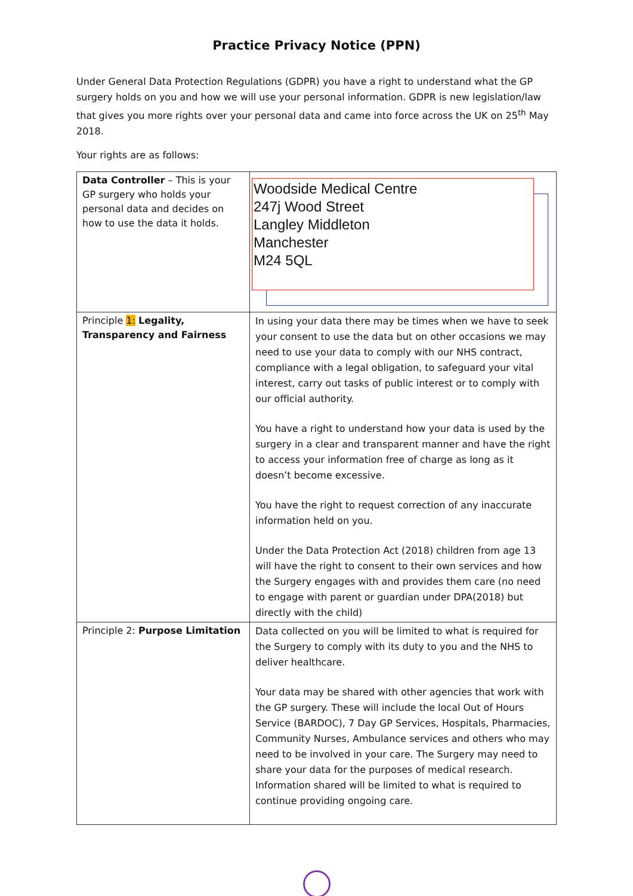Practice Privacy Notice (PPN)
Under General Data Protection Regulations (GDPR) you have a right to understand what the GP surgery holds on you and how we will use your personal information. GDPR is new legislation/law that gives you more rights over your personal data and came into force across the UK on 25<sup>th</sup> May 2018.
Your rights are as follows:
| Data Controller – This is your GP surgery who holds your personal data and decides on how to use the data it holds. | Woodside Medical Centre 247j Wood Street Langley Middleton Manchester M24 5QL |
| Principle 1: Legality, Transparency and Fairness | In using your data there may be times when we have to seek your consent to use the data but on other occasions we may need to use your data to comply with our NHS contract, compliance with a legal obligation, to safeguard your vital interest, carry out tasks of public interest or to comply with our official authority. You have a right to understand how your data is used by the surgery in a clear and transparent manner and have the right to access your information free of charge as long as it doesn’t become excessive. You have the right to request correction of any inaccurate information held on you. Under the Data Protection Act (2018) children from age 13 will have the right to consent to their own services and how the Surgery engages with and provides them care (no need to engage with parent or guardian under DPA(2018) but directly with the child) |
| Principle 2: Purpose Limitation | Data collected on you will be limited to what is required for the Surgery to comply with its duty to you and the NHS to deliver healthcare. Your data may be shared with other agencies that work with the GP surgery. These will include the local Out of Hours Service (BARDOC), 7 Day GP Services, Hospitals, Pharmacies, Community Nurses, Ambulance services and others who may need to be involved in your care. The Surgery may need to share your data for the purposes of medical research. Information shared will be limited to what is required to continue providing ongoing care. |